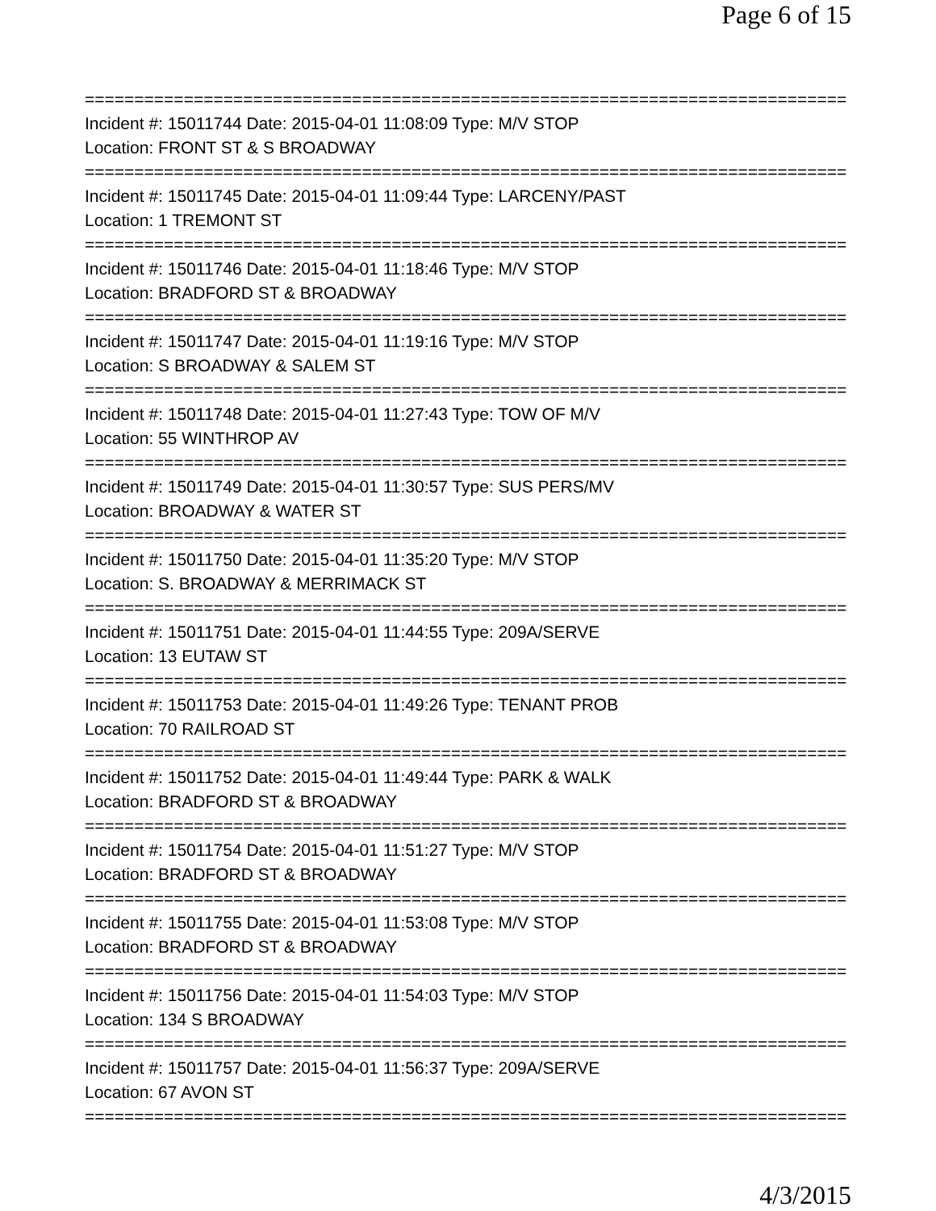Page 6 of 15
=============================================================================
Incident #: 15011744 Date: 2015-04-01 11:08:09 Type: M/V STOP
Location: FRONT ST & S BROADWAY
=============================================================================
Incident #: 15011745 Date: 2015-04-01 11:09:44 Type: LARCENY/PAST
Location: 1 TREMONT ST
=============================================================================
Incident #: 15011746 Date: 2015-04-01 11:18:46 Type: M/V STOP
Location: BRADFORD ST & BROADWAY
=============================================================================
Incident #: 15011747 Date: 2015-04-01 11:19:16 Type: M/V STOP
Location: S BROADWAY & SALEM ST
=============================================================================
Incident #: 15011748 Date: 2015-04-01 11:27:43 Type: TOW OF M/V
Location: 55 WINTHROP AV
=============================================================================
Incident #: 15011749 Date: 2015-04-01 11:30:57 Type: SUS PERS/MV
Location: BROADWAY & WATER ST
=============================================================================
Incident #: 15011750 Date: 2015-04-01 11:35:20 Type: M/V STOP
Location: S. BROADWAY & MERRIMACK ST
=============================================================================
Incident #: 15011751 Date: 2015-04-01 11:44:55 Type: 209A/SERVE
Location: 13 EUTAW ST
=============================================================================
Incident #: 15011753 Date: 2015-04-01 11:49:26 Type: TENANT PROB
Location: 70 RAILROAD ST
=============================================================================
Incident #: 15011752 Date: 2015-04-01 11:49:44 Type: PARK & WALK
Location: BRADFORD ST & BROADWAY
=============================================================================
Incident #: 15011754 Date: 2015-04-01 11:51:27 Type: M/V STOP
Location: BRADFORD ST & BROADWAY
=============================================================================
Incident #: 15011755 Date: 2015-04-01 11:53:08 Type: M/V STOP
Location: BRADFORD ST & BROADWAY
=============================================================================
Incident #: 15011756 Date: 2015-04-01 11:54:03 Type: M/V STOP
Location: 134 S BROADWAY
=============================================================================
Incident #: 15011757 Date: 2015-04-01 11:56:37 Type: 209A/SERVE
Location: 67 AVON ST
=============================================================================
4/3/2015